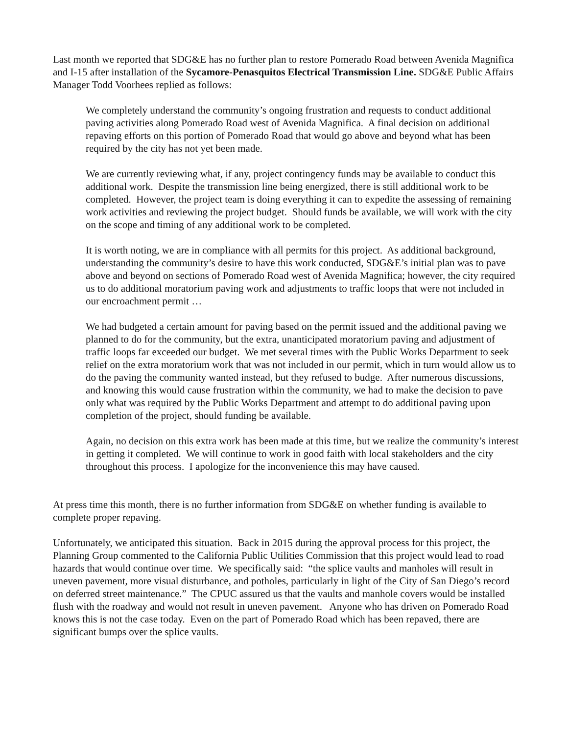Last month we reported that SDG&E has no further plan to restore Pomerado Road between Avenida Magnifica and I-15 after installation of the Sycamore-Penasquitos Electrical Transmission Line. SDG&E Public Affairs Manager Todd Voorhees replied as follows:
We completely understand the community’s ongoing frustration and requests to conduct additional paving activities along Pomerado Road west of Avenida Magnifica. A final decision on additional repaving efforts on this portion of Pomerado Road that would go above and beyond what has been required by the city has not yet been made.
We are currently reviewing what, if any, project contingency funds may be available to conduct this additional work. Despite the transmission line being energized, there is still additional work to be completed. However, the project team is doing everything it can to expedite the assessing of remaining work activities and reviewing the project budget. Should funds be available, we will work with the city on the scope and timing of any additional work to be completed.
It is worth noting, we are in compliance with all permits for this project. As additional background, understanding the community’s desire to have this work conducted, SDG&E’s initial plan was to pave above and beyond on sections of Pomerado Road west of Avenida Magnifica; however, the city required us to do additional moratorium paving work and adjustments to traffic loops that were not included in our encroachment permit …
We had budgeted a certain amount for paving based on the permit issued and the additional paving we planned to do for the community, but the extra, unanticipated moratorium paving and adjustment of traffic loops far exceeded our budget. We met several times with the Public Works Department to seek relief on the extra moratorium work that was not included in our permit, which in turn would allow us to do the paving the community wanted instead, but they refused to budge. After numerous discussions, and knowing this would cause frustration within the community, we had to make the decision to pave only what was required by the Public Works Department and attempt to do additional paving upon completion of the project, should funding be available.
Again, no decision on this extra work has been made at this time, but we realize the community’s interest in getting it completed. We will continue to work in good faith with local stakeholders and the city throughout this process. I apologize for the inconvenience this may have caused.
At press time this month, there is no further information from SDG&E on whether funding is available to complete proper repaving.
Unfortunately, we anticipated this situation. Back in 2015 during the approval process for this project, the Planning Group commented to the California Public Utilities Commission that this project would lead to road hazards that would continue over time. We specifically said: “the splice vaults and manholes will result in uneven pavement, more visual disturbance, and potholes, particularly in light of the City of San Diego’s record on deferred street maintenance.” The CPUC assured us that the vaults and manhole covers would be installed flush with the roadway and would not result in uneven pavement. Anyone who has driven on Pomerado Road knows this is not the case today. Even on the part of Pomerado Road which has been repaved, there are significant bumps over the splice vaults.